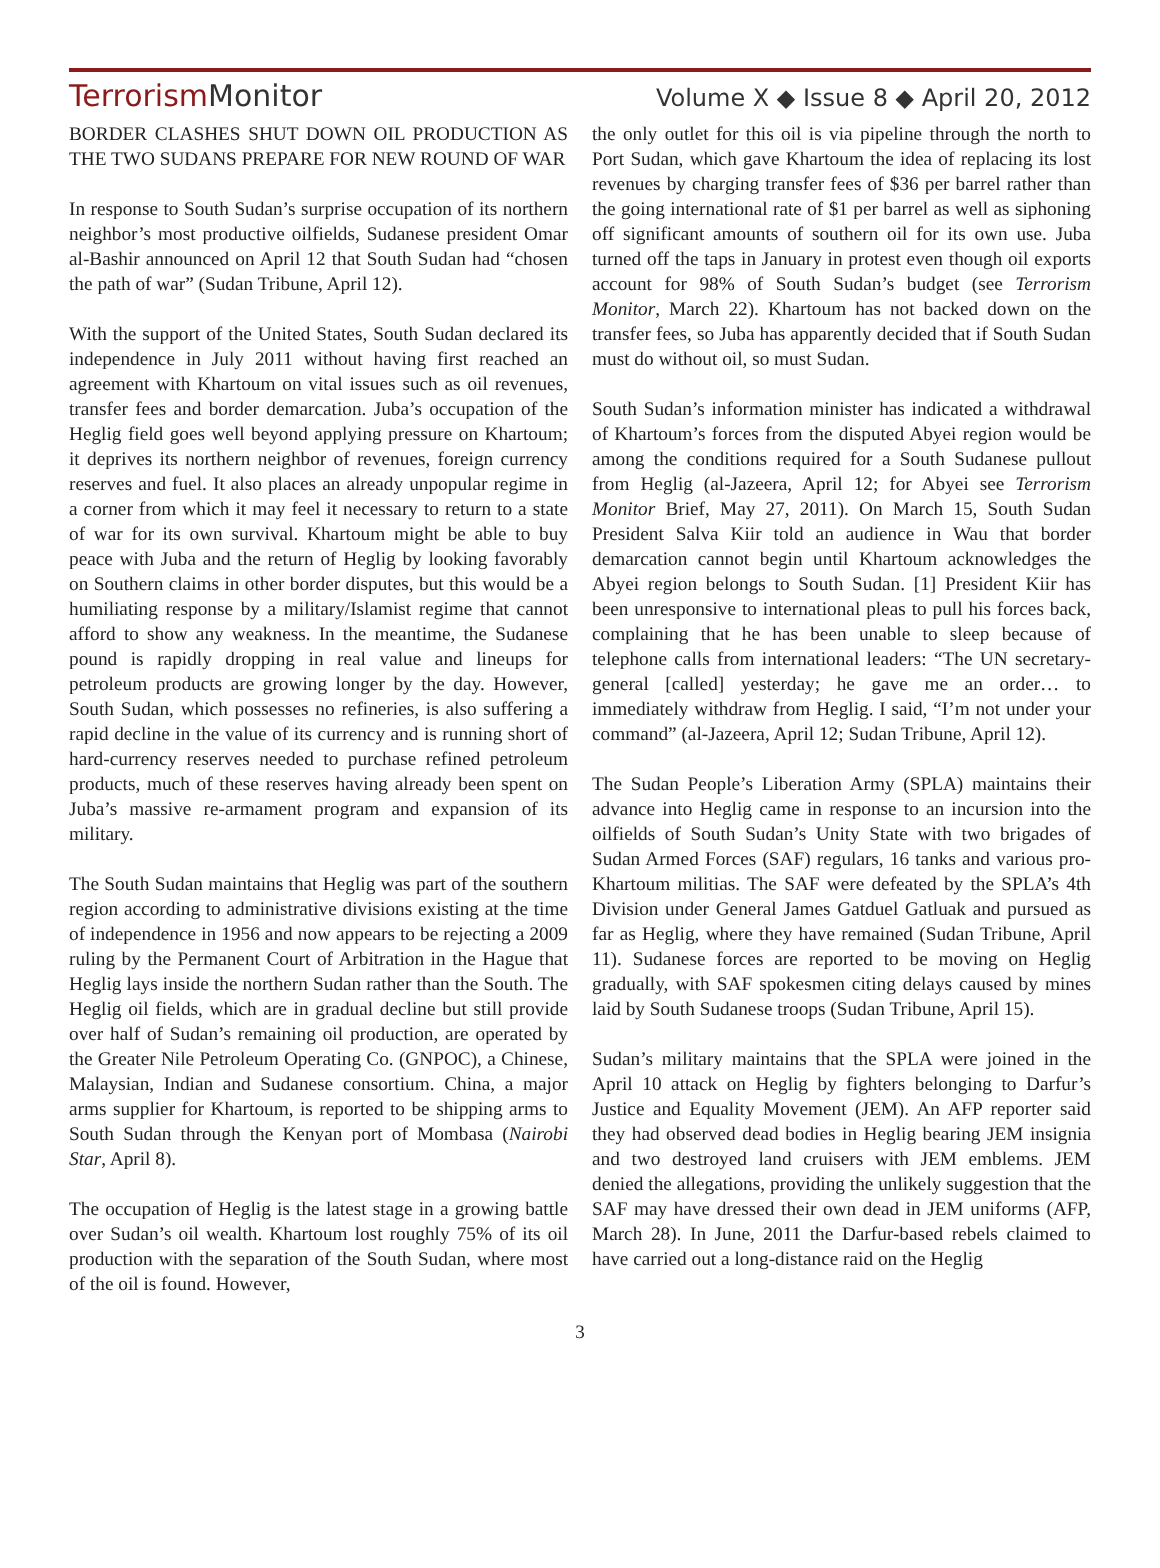TerrorismMonitor
Volume X ◆ Issue 8 ◆ April 20, 2012
BORDER CLASHES SHUT DOWN OIL PRODUCTION AS THE TWO SUDANS PREPARE FOR NEW ROUND OF WAR
In response to South Sudan’s surprise occupation of its northern neighbor’s most productive oilfields, Sudanese president Omar al-Bashir announced on April 12 that South Sudan had “chosen the path of war” (Sudan Tribune, April 12).
With the support of the United States, South Sudan declared its independence in July 2011 without having first reached an agreement with Khartoum on vital issues such as oil revenues, transfer fees and border demarcation. Juba’s occupation of the Heglig field goes well beyond applying pressure on Khartoum; it deprives its northern neighbor of revenues, foreign currency reserves and fuel. It also places an already unpopular regime in a corner from which it may feel it necessary to return to a state of war for its own survival. Khartoum might be able to buy peace with Juba and the return of Heglig by looking favorably on Southern claims in other border disputes, but this would be a humiliating response by a military/Islamist regime that cannot afford to show any weakness. In the meantime, the Sudanese pound is rapidly dropping in real value and lineups for petroleum products are growing longer by the day. However, South Sudan, which possesses no refineries, is also suffering a rapid decline in the value of its currency and is running short of hard-currency reserves needed to purchase refined petroleum products, much of these reserves having already been spent on Juba’s massive re-armament program and expansion of its military.
The South Sudan maintains that Heglig was part of the southern region according to administrative divisions existing at the time of independence in 1956 and now appears to be rejecting a 2009 ruling by the Permanent Court of Arbitration in the Hague that Heglig lays inside the northern Sudan rather than the South. The Heglig oil fields, which are in gradual decline but still provide over half of Sudan’s remaining oil production, are operated by the Greater Nile Petroleum Operating Co. (GNPOC), a Chinese, Malaysian, Indian and Sudanese consortium. China, a major arms supplier for Khartoum, is reported to be shipping arms to South Sudan through the Kenyan port of Mombasa (Nairobi Star, April 8).
The occupation of Heglig is the latest stage in a growing battle over Sudan’s oil wealth. Khartoum lost roughly 75% of its oil production with the separation of the South Sudan, where most of the oil is found. However,
the only outlet for this oil is via pipeline through the north to Port Sudan, which gave Khartoum the idea of replacing its lost revenues by charging transfer fees of $36 per barrel rather than the going international rate of $1 per barrel as well as siphoning off significant amounts of southern oil for its own use. Juba turned off the taps in January in protest even though oil exports account for 98% of South Sudan’s budget (see Terrorism Monitor, March 22). Khartoum has not backed down on the transfer fees, so Juba has apparently decided that if South Sudan must do without oil, so must Sudan.
South Sudan’s information minister has indicated a withdrawal of Khartoum’s forces from the disputed Abyei region would be among the conditions required for a South Sudanese pullout from Heglig (al-Jazeera, April 12; for Abyei see Terrorism Monitor Brief, May 27, 2011). On March 15, South Sudan President Salva Kiir told an audience in Wau that border demarcation cannot begin until Khartoum acknowledges the Abyei region belongs to South Sudan. [1] President Kiir has been unresponsive to international pleas to pull his forces back, complaining that he has been unable to sleep because of telephone calls from international leaders: “The UN secretary-general [called] yesterday; he gave me an order… to immediately withdraw from Heglig. I said, “I’m not under your command” (al-Jazeera, April 12; Sudan Tribune, April 12).
The Sudan People’s Liberation Army (SPLA) maintains their advance into Heglig came in response to an incursion into the oilfields of South Sudan’s Unity State with two brigades of Sudan Armed Forces (SAF) regulars, 16 tanks and various pro-Khartoum militias. The SAF were defeated by the SPLA’s 4th Division under General James Gatduel Gatluak and pursued as far as Heglig, where they have remained (Sudan Tribune, April 11). Sudanese forces are reported to be moving on Heglig gradually, with SAF spokesmen citing delays caused by mines laid by South Sudanese troops (Sudan Tribune, April 15).
Sudan’s military maintains that the SPLA were joined in the April 10 attack on Heglig by fighters belonging to Darfur’s Justice and Equality Movement (JEM). An AFP reporter said they had observed dead bodies in Heglig bearing JEM insignia and two destroyed land cruisers with JEM emblems. JEM denied the allegations, providing the unlikely suggestion that the SAF may have dressed their own dead in JEM uniforms (AFP, March 28). In June, 2011 the Darfur-based rebels claimed to have carried out a long-distance raid on the Heglig
3